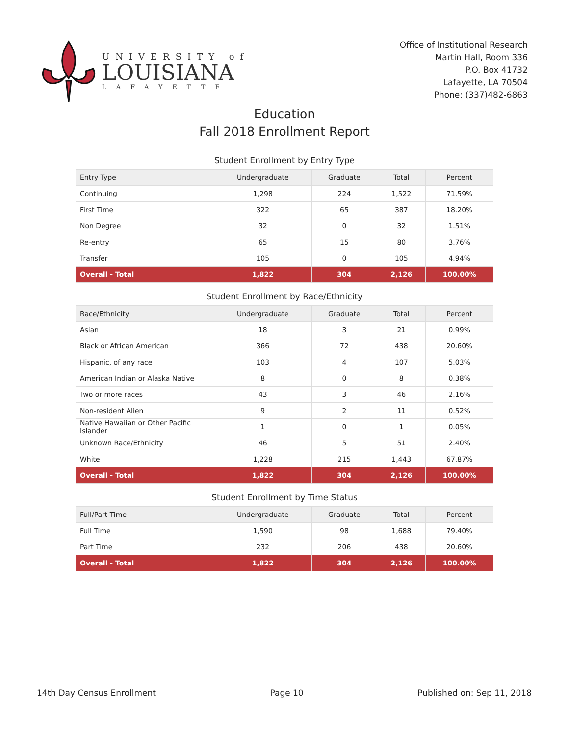UNIVERSITY of
LOUISIANA
LAFAYETTE
Office of Institutional Research
Martin Hall, Room 336
P.O. Box 41732
Lafayette, LA 70504
Phone: (337)482-6863
Education
Fall 2018 Enrollment Report
Student Enrollment by Entry Type
| Entry Type | Undergraduate | Graduate | Total | Percent |
| --- | --- | --- | --- | --- |
| Continuing | 1,298 | 224 | 1,522 | 71.59% |
| First Time | 322 | 65 | 387 | 18.20% |
| Non Degree | 32 | 0 | 32 | 1.51% |
| Re-entry | 65 | 15 | 80 | 3.76% |
| Transfer | 105 | 0 | 105 | 4.94% |
| Overall - Total | 1,822 | 304 | 2,126 | 100.00% |
Student Enrollment by Race/Ethnicity
| Race/Ethnicity | Undergraduate | Graduate | Total | Percent |
| --- | --- | --- | --- | --- |
| Asian | 18 | 3 | 21 | 0.99% |
| Black or African American | 366 | 72 | 438 | 20.60% |
| Hispanic, of any race | 103 | 4 | 107 | 5.03% |
| American Indian or Alaska Native | 8 | 0 | 8 | 0.38% |
| Two or more races | 43 | 3 | 46 | 2.16% |
| Non-resident Alien | 9 | 2 | 11 | 0.52% |
| Native Hawaiian or Other Pacific Islander | 1 | 0 | 1 | 0.05% |
| Unknown Race/Ethnicity | 46 | 5 | 51 | 2.40% |
| White | 1,228 | 215 | 1,443 | 67.87% |
| Overall - Total | 1,822 | 304 | 2,126 | 100.00% |
Student Enrollment by Time Status
| Full/Part Time | Undergraduate | Graduate | Total | Percent |
| --- | --- | --- | --- | --- |
| Full Time | 1,590 | 98 | 1,688 | 79.40% |
| Part Time | 232 | 206 | 438 | 20.60% |
| Overall - Total | 1,822 | 304 | 2,126 | 100.00% |
14th Day Census Enrollment Page 10 Published on: Sep 11, 2018